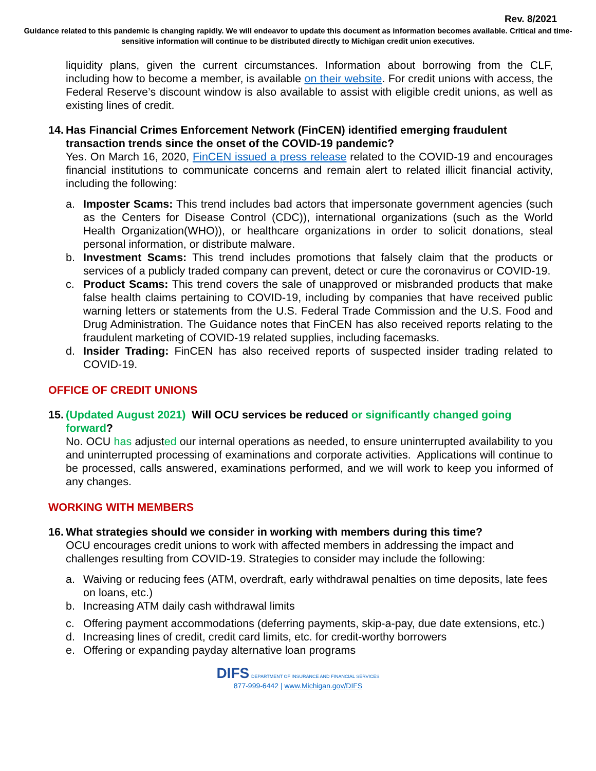Rev. 8/2021
Guidance related to this pandemic is changing rapidly. We will endeavor to update this document as information becomes available. Critical and time-sensitive information will continue to be distributed directly to Michigan credit union executives.
liquidity plans, given the current circumstances. Information about borrowing from the CLF, including how to become a member, is available on their website. For credit unions with access, the Federal Reserve’s discount window is also available to assist with eligible credit unions, as well as existing lines of credit.
14. Has Financial Crimes Enforcement Network (FinCEN) identified emerging fraudulent transaction trends since the onset of the COVID-19 pandemic?
Yes. On March 16, 2020, FinCEN issued a press release related to the COVID-19 and encourages financial institutions to communicate concerns and remain alert to related illicit financial activity, including the following:
a. Imposter Scams: This trend includes bad actors that impersonate government agencies (such as the Centers for Disease Control (CDC)), international organizations (such as the World Health Organization(WHO)), or healthcare organizations in order to solicit donations, steal personal information, or distribute malware.
b. Investment Scams: This trend includes promotions that falsely claim that the products or services of a publicly traded company can prevent, detect or cure the coronavirus or COVID-19.
c. Product Scams: This trend covers the sale of unapproved or misbranded products that make false health claims pertaining to COVID-19, including by companies that have received public warning letters or statements from the U.S. Federal Trade Commission and the U.S. Food and Drug Administration. The Guidance notes that FinCEN has also received reports relating to the fraudulent marketing of COVID-19 related supplies, including facemasks.
d. Insider Trading: FinCEN has also received reports of suspected insider trading related to COVID-19.
OFFICE OF CREDIT UNIONS
15. (Updated August 2021) Will OCU services be reduced or significantly changed going forward?
No. OCU has adjusted our internal operations as needed, to ensure uninterrupted availability to you and uninterrupted processing of examinations and corporate activities. Applications will continue to be processed, calls answered, examinations performed, and we will work to keep you informed of any changes.
WORKING WITH MEMBERS
16. What strategies should we consider in working with members during this time?
OCU encourages credit unions to work with affected members in addressing the impact and challenges resulting from COVID-19. Strategies to consider may include the following:
a. Waiving or reducing fees (ATM, overdraft, early withdrawal penalties on time deposits, late fees on loans, etc.)
b. Increasing ATM daily cash withdrawal limits
c. Offering payment accommodations (deferring payments, skip-a-pay, due date extensions, etc.)
d. Increasing lines of credit, credit card limits, etc. for credit-worthy borrowers
e. Offering or expanding payday alternative loan programs
DIFS DEPARTMENT OF INSURANCE AND FINANCIAL SERVICES
877-999-6442 | www.Michigan.gov/DIFS